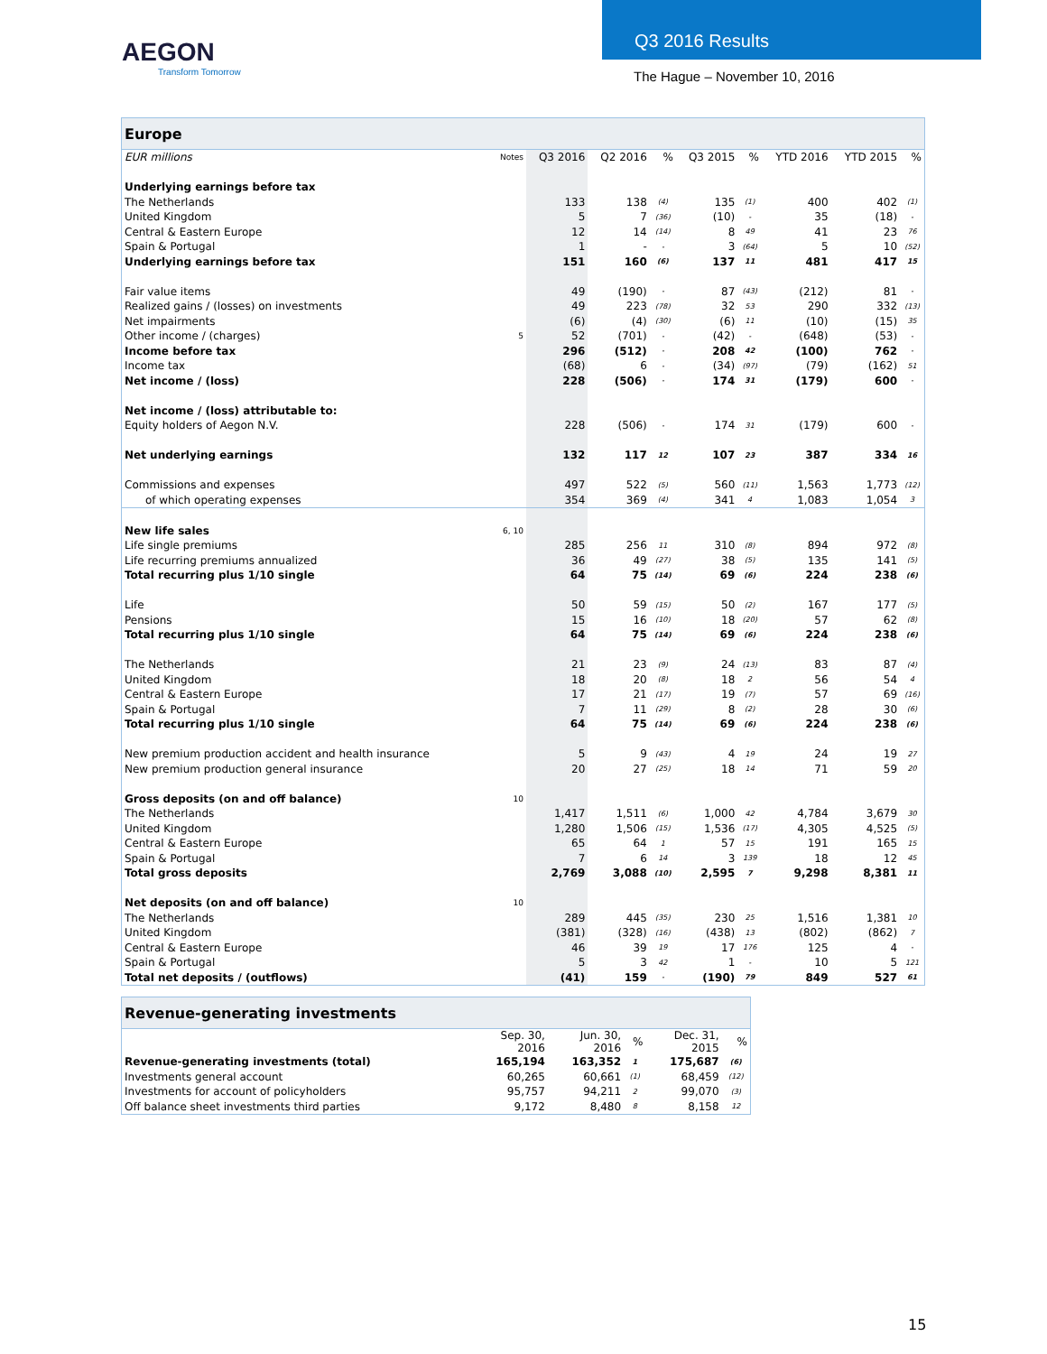AEGON
Transform Tomorrow
Q3 2016 Results
The Hague – November 10, 2016
| Europe | | | | | | | | | |
| EUR millions | Notes | Q3 2016 | Q2 2016 | % | Q3 2015 | % | YTD 2016 | YTD 2015 | % |
| Underlying earnings before tax | | | | | | | | | |
| The Netherlands | | 133 | 138 | (4) | 135 | (1) | 400 | 402 | (1) |
| United Kingdom | | 5 | 7 | (36) | (10) | - | 35 | (18) | - |
| Central & Eastern Europe | | 12 | 14 | (14) | 8 | 49 | 41 | 23 | 76 |
| Spain & Portugal | | 1 | - | - | 3 | (64) | 5 | 10 | (52) |
| Underlying earnings before tax | | 151 | 160 | (6) | 137 | 11 | 481 | 417 | 15 |
| Fair value items | | 49 | (190) | - | 87 | (43) | (212) | 81 | - |
| Realized gains / (losses) on investments | | 49 | 223 | (78) | 32 | 53 | 290 | 332 | (13) |
| Net impairments | | (6) | (4) | (30) | (6) | 11 | (10) | (15) | 35 |
| Other income / (charges) | 5 | 52 | (701) | - | (42) | - | (648) | (53) | - |
| Income before tax | | 296 | (512) | - | 208 | 42 | (100) | 762 | - |
| Income tax | | (68) | 6 | - | (34) | (97) | (79) | (162) | 51 |
| Net income / (loss) | | 228 | (506) | - | 174 | 31 | (179) | 600 | - |
| Net income / (loss) attributable to: | | | | | | | | | |
| Equity holders of Aegon N.V. | | 228 | (506) | - | 174 | 31 | (179) | 600 | - |
| Net underlying earnings | | 132 | 117 | 12 | 107 | 23 | 387 | 334 | 16 |
| Commissions and expenses | | 497 | 522 | (5) | 560 | (11) | 1,563 | 1,773 | (12) |
| of which operating expenses | | 354 | 369 | (4) | 341 | 4 | 1,083 | 1,054 | 3 |
| New life sales | 6, 10 | | | | | | | | |
| Life single premiums | | 285 | 256 | 11 | 310 | (8) | 894 | 972 | (8) |
| Life recurring premiums annualized | | 36 | 49 | (27) | 38 | (5) | 135 | 141 | (5) |
| Total recurring plus 1/10 single | | 64 | 75 | (14) | 69 | (6) | 224 | 238 | (6) |
| Life | | 50 | 59 | (15) | 50 | (2) | 167 | 177 | (5) |
| Pensions | | 15 | 16 | (10) | 18 | (20) | 57 | 62 | (8) |
| Total recurring plus 1/10 single | | 64 | 75 | (14) | 69 | (6) | 224 | 238 | (6) |
| The Netherlands | | 21 | 23 | (9) | 24 | (13) | 83 | 87 | (4) |
| United Kingdom | | 18 | 20 | (8) | 18 | 2 | 56 | 54 | 4 |
| Central & Eastern Europe | | 17 | 21 | (17) | 19 | (7) | 57 | 69 | (16) |
| Spain & Portugal | | 7 | 11 | (29) | 8 | (2) | 28 | 30 | (6) |
| Total recurring plus 1/10 single | | 64 | 75 | (14) | 69 | (6) | 224 | 238 | (6) |
| New premium production accident and health insurance | | 5 | 9 | (43) | 4 | 19 | 24 | 19 | 27 |
| New premium production general insurance | | 20 | 27 | (25) | 18 | 14 | 71 | 59 | 20 |
| Gross deposits (on and off balance) | 10 | | | | | | | | |
| The Netherlands | | 1,417 | 1,511 | (6) | 1,000 | 42 | 4,784 | 3,679 | 30 |
| United Kingdom | | 1,280 | 1,506 | (15) | 1,536 | (17) | 4,305 | 4,525 | (5) |
| Central & Eastern Europe | | 65 | 64 | 1 | 57 | 15 | 191 | 165 | 15 |
| Spain & Portugal | | 7 | 6 | 14 | 3 | 139 | 18 | 12 | 45 |
| Total gross deposits | | 2,769 | 3,088 | (10) | 2,595 | 7 | 9,298 | 8,381 | 11 |
| Net deposits (on and off balance) | 10 | | | | | | | | |
| The Netherlands | | 289 | 445 | (35) | 230 | 25 | 1,516 | 1,381 | 10 |
| United Kingdom | | (381) | (328) | (16) | (438) | 13 | (802) | (862) | 7 |
| Central & Eastern Europe | | 46 | 39 | 19 | 17 | 176 | 125 | 4 | - |
| Spain & Portugal | | 5 | 3 | 42 | 1 | - | 10 | 5 | 121 |
| Total net deposits / (outflows) | | (41) | 159 | - | (190) | 79 | 849 | 527 | 61 |
| Revenue-generating investments | | | | | |
| | Sep. 30, 2016 | Jun. 30, 2016 | % | Dec. 31, 2015 | % |
| Revenue-generating investments (total) | 165,194 | 163,352 | 1 | 175,687 | (6) |
| Investments general account | 60,265 | 60,661 | (1) | 68,459 | (12) |
| Investments for account of policyholders | 95,757 | 94,211 | 2 | 99,070 | (3) |
| Off balance sheet investments third parties | 9,172 | 8,480 | 8 | 8,158 | 12 |
15